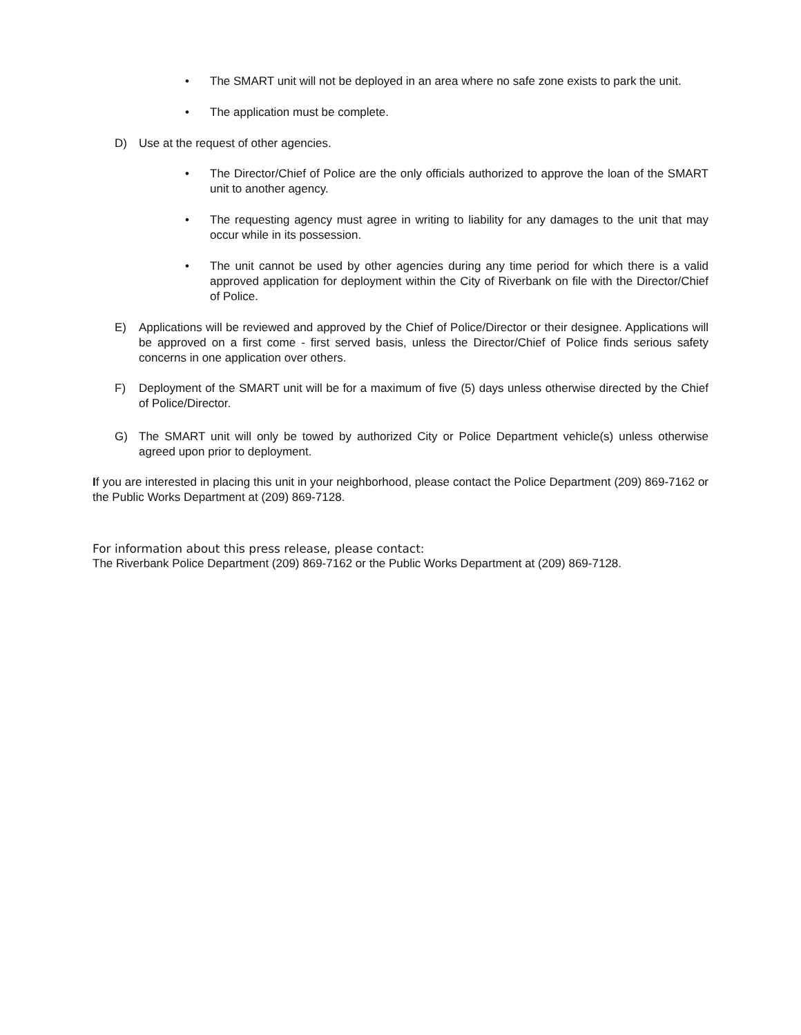• The SMART unit will not be deployed in an area where no safe zone exists to park the unit.
• The application must be complete.
D) Use at the request of other agencies.
• The Director/Chief of Police are the only officials authorized to approve the loan of the SMART unit to another agency.
• The requesting agency must agree in writing to liability for any damages to the unit that may occur while in its possession.
• The unit cannot be used by other agencies during any time period for which there is a valid approved application for deployment within the City of Riverbank on file with the Director/Chief of Police.
E) Applications will be reviewed and approved by the Chief of Police/Director or their designee. Applications will be approved on a first come - first served basis, unless the Director/Chief of Police finds serious safety concerns in one application over others.
F) Deployment of the SMART unit will be for a maximum of five (5) days unless otherwise directed by the Chief of Police/Director.
G) The SMART unit will only be towed by authorized City or Police Department vehicle(s) unless otherwise agreed upon prior to deployment.
If you are interested in placing this unit in your neighborhood, please contact the Police Department (209) 869-7162 or the Public Works Department at (209) 869-7128.
For information about this press release, please contact:
The Riverbank Police Department (209) 869-7162 or the Public Works Department at (209) 869-7128.